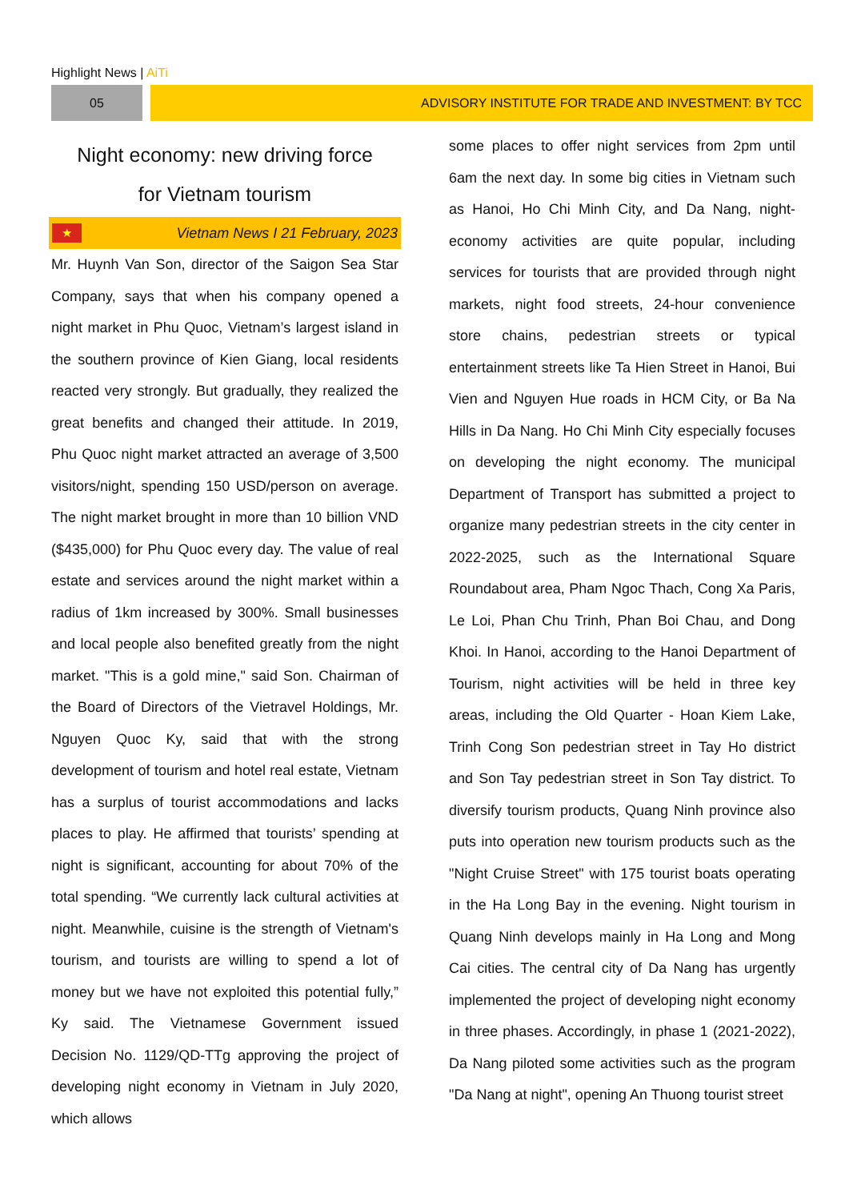Highlight News | AiTi
05 ADVISORY INSTITUTE FOR TRADE AND INVESTMENT: BY TCC
Night economy: new driving force
for Vietnam tourism
★
Vietnam News I 21 February, 2023
Mr. Huynh Van Son, director of the Saigon Sea Star Company, says that when his company opened a night market in Phu Quoc, Vietnam’s largest island in the southern province of Kien Giang, local residents reacted very strongly. But gradually, they realized the great benefits and changed their attitude. In 2019, Phu Quoc night market attracted an average of 3,500 visitors/night, spending 150 USD/person on average. The night market brought in more than 10 billion VND ($435,000) for Phu Quoc every day. The value of real estate and services around the night market within a radius of 1km increased by 300%. Small businesses and local people also benefited greatly from the night market. "This is a gold mine," said Son. Chairman of the Board of Directors of the Vietravel Holdings, Mr. Nguyen Quoc Ky, said that with the strong development of tourism and hotel real estate, Vietnam has a surplus of tourist accommodations and lacks places to play. He affirmed that tourists’ spending at night is significant, accounting for about 70% of the total spending. “We currently lack cultural activities at night. Meanwhile, cuisine is the strength of Vietnam's tourism, and tourists are willing to spend a lot of money but we have not exploited this potential fully,” Ky said. The Vietnamese Government issued Decision No. 1129/QD-TTg approving the project of developing night economy in Vietnam in July 2020, which allows
some places to offer night services from 2pm until 6am the next day. In some big cities in Vietnam such as Hanoi, Ho Chi Minh City, and Da Nang, night-economy activities are quite popular, including services for tourists that are provided through night markets, night food streets, 24-hour convenience store chains, pedestrian streets or typical entertainment streets like Ta Hien Street in Hanoi, Bui Vien and Nguyen Hue roads in HCM City, or Ba Na Hills in Da Nang. Ho Chi Minh City especially focuses on developing the night economy. The municipal Department of Transport has submitted a project to organize many pedestrian streets in the city center in 2022-2025, such as the International Square Roundabout area, Pham Ngoc Thach, Cong Xa Paris, Le Loi, Phan Chu Trinh, Phan Boi Chau, and Dong Khoi. In Hanoi, according to the Hanoi Department of Tourism, night activities will be held in three key areas, including the Old Quarter - Hoan Kiem Lake, Trinh Cong Son pedestrian street in Tay Ho district and Son Tay pedestrian street in Son Tay district. To diversify tourism products, Quang Ninh province also puts into operation new tourism products such as the "Night Cruise Street" with 175 tourist boats operating in the Ha Long Bay in the evening. Night tourism in Quang Ninh develops mainly in Ha Long and Mong Cai cities. The central city of Da Nang has urgently implemented the project of developing night economy in three phases. Accordingly, in phase 1 (2021-2022), Da Nang piloted some activities such as the program "Da Nang at night", opening An Thuong tourist street